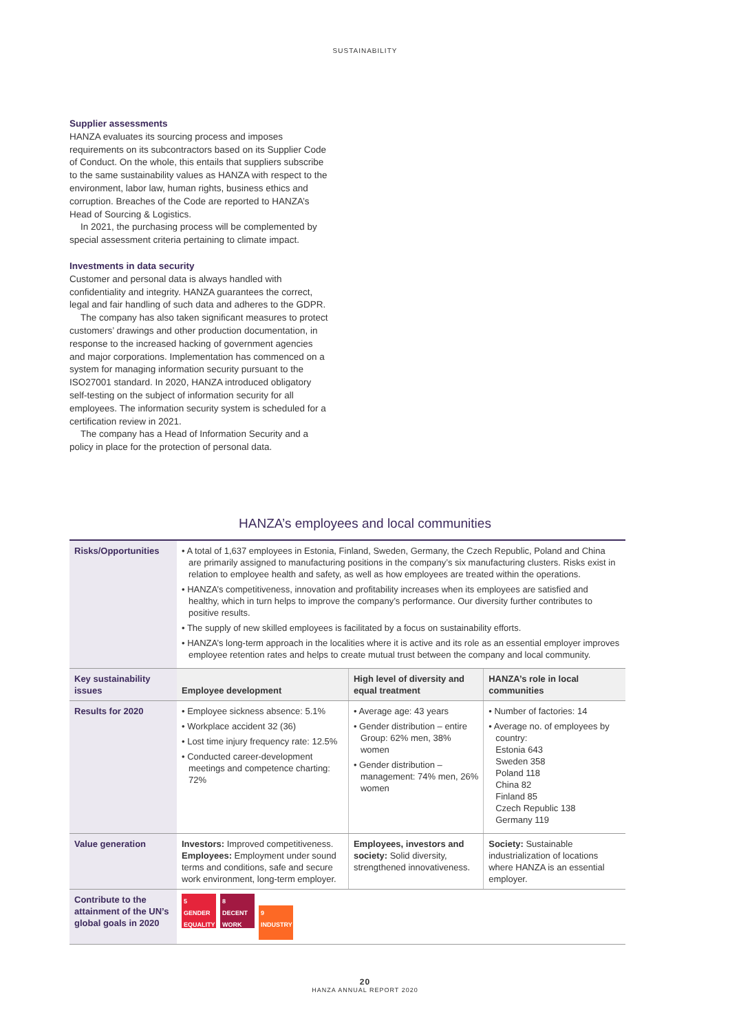SUSTAINABILITY
Supplier assessments
HANZA evaluates its sourcing process and imposes requirements on its subcontractors based on its Supplier Code of Conduct. On the whole, this entails that suppliers subscribe to the same sustainability values as HANZA with respect to the environment, labor law, human rights, business ethics and corruption. Breaches of the Code are reported to HANZA’s Head of Sourcing & Logistics.
In 2021, the purchasing process will be complemented by special assessment criteria pertaining to climate impact.
Investments in data security
Customer and personal data is always handled with confidentiality and integrity. HANZA guarantees the correct, legal and fair handling of such data and adheres to the GDPR.
The company has also taken significant measures to protect customers’ drawings and other production documentation, in response to the increased hacking of government agencies and major corporations. Implementation has commenced on a system for managing information security pursuant to the ISO27001 standard. In 2020, HANZA introduced obligatory self-testing on the subject of information security for all employees. The information security system is scheduled for a certification review in 2021.
The company has a Head of Information Security and a policy in place for the protection of personal data.
HANZA’s employees and local communities
| Risks/Opportunities | • A total of 1,637 employees in Estonia, Finland, Sweden, Germany, the Czech Republic, Poland and China are primarily assigned to manufacturing positions in the company’s six manufacturing clusters. Risks exist in relation to employee health and safety, as well as how employees are treated within the operations. • HANZA’s competitiveness, innovation and profitability increases when its employees are satisfied and healthy, which in turn helps to improve the company’s performance. Our diversity further contributes to positive results. • The supply of new skilled employees is facilitated by a focus on sustainability efforts. • HANZA’s long-term approach in the localities where it is active and its role as an essential employer improves employee retention rates and helps to create mutual trust between the company and local community. | | |
| Key sustainability issues | Employee development | High level of diversity and equal treatment | HANZA’s role in local communities |
| Results for 2020 | • Employee sickness absence: 5.1% • Workplace accident 32 (36) • Lost time injury frequency rate: 12.5% • Conducted career-development meetings and competence charting: 72% | • Average age: 43 years • Gender distribution – entire Group: 62% men, 38% women • Gender distribution – management: 74% men, 26% women | • Number of factories: 14 • Average no. of employees by country: Estonia 643 Sweden 358 Poland 118 China 82 Finland 85 Czech Republic 138 Germany 119 |
| Value generation | Investors: Improved competitiveness. Employees: Employment under sound terms and conditions, safe and secure work environment, long-term employer. | Employees, investors and society: Solid diversity, strengthened innovativeness. | Society: Sustainable industrialization of locations where HANZA is an essential employer. |
| Contribute to the attainment of the UN’s global goals in 2020 | 5 GENDER EQUALITY 8 DECENT WORK 9 INDUSTRY | | |
20
HANZA ANNUAL REPORT 2020